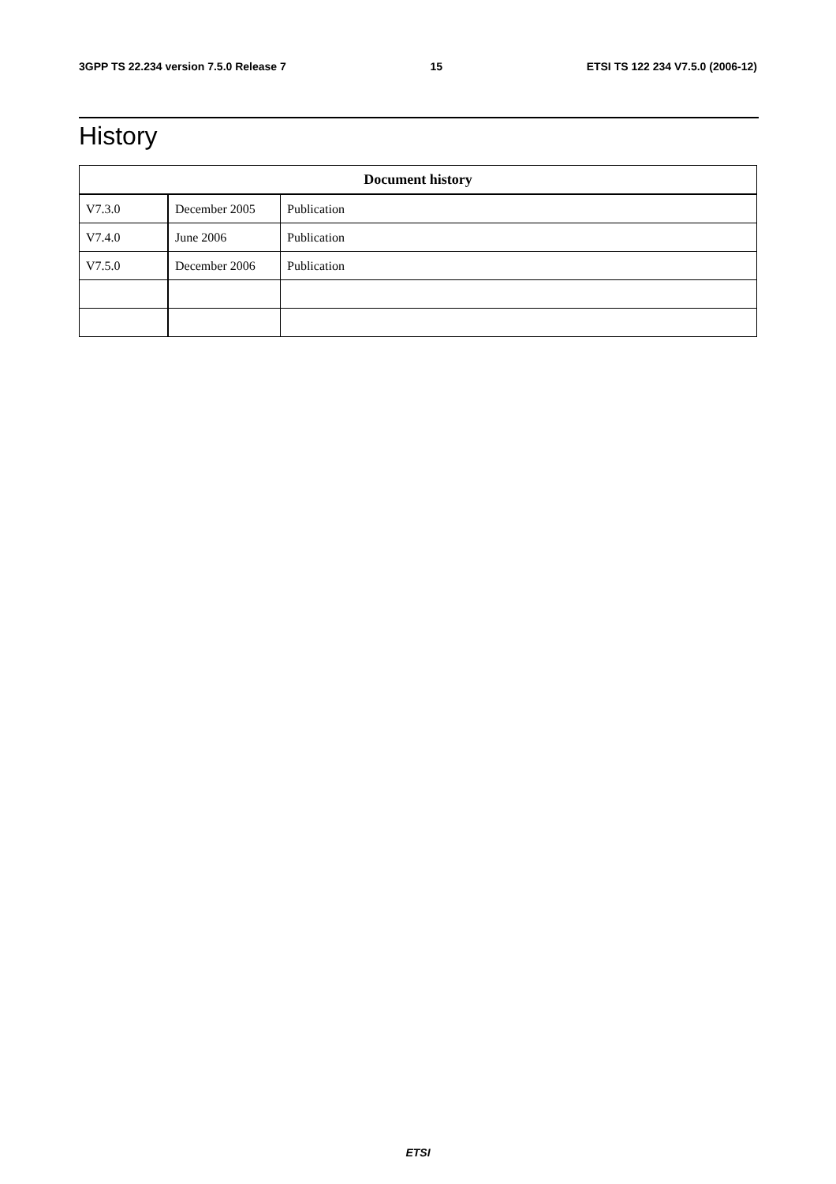3GPP TS 22.234 version 7.5.0 Release 7 15 ETSI TS 122 234 V7.5.0 (2006-12)
History
| Document history | | |
| --- | --- | --- |
| V7.3.0 | December 2005 | Publication |
| V7.4.0 | June 2006 | Publication |
| V7.5.0 | December 2006 | Publication |
ETSI